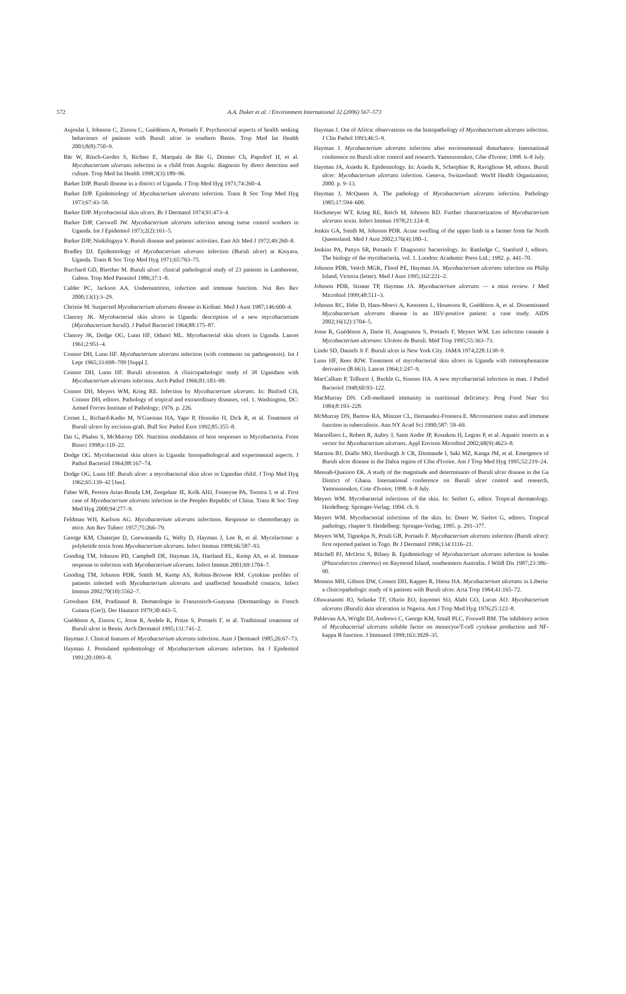572 A.A. Duker et al. / Environment International 32 (2006) 567–573
Aujoulat I, Johnson C, Zinsou C, Guédénon A, Portaels F. Psychosocial aspects of health seeking behaviours of patients with Buruli ulcer in southern Benin. Trop Med Int Health 2003;8(8):750–9.
Bär W, Rüsch-Gerdes S, Richter E, Marquéz de Bär G, Dittmer Ch, Papsdorf H, et al. Mycobacterium ulcerans infection in a child from Angola: diagnosis by direct detection and culture. Trop Med Int Health 1998;3(3):189–96.
Barker DJP. Buruli disease in a district of Uganda. J Trop Med Hyg 1971;74:260–4.
Barker DJP. Epidemiology of Mycobacterium ulcerans infection. Trans R Soc Trop Med Hyg 1973;67:43–50.
Barker DJP. Mycobacterial skin ulcers. Br J Dermatol 1974;91:473–4.
Barker DJP, Carswell JW. Mycobacterium ulcerans infection among tsetse control workers in Uganda. Int J Epidemiol 1973;2(2):161–5.
Barker DJP, Ninkibigaya V. Buruli disease and patients' activities. East Afr Med J 1972;49:260–8.
Bradley DJ. Epidemiology of Mycobacterium ulcerans infection (Buruli ulcer) at Kinyara, Uganda. Trans R Soc Trop Med Hyg 1971;65:763–75.
Burchard GD, Bierther M. Buruli ulcer: clinical pathological study of 23 patients in Lamberene, Gabon. Trop Med Parasitol 1986;37:1–8.
Calder PC, Jackson AA. Undernutrition, infection and immune function. Nut Res Rev 2000;13(1):3–29.
Christie M. Suspected Mycobacterium ulcerans disease in Kiribati. Med J Aust 1987;146:600–4.
Clancey JK. Mycobacterial skin ulcers in Uganda: description of a new mycobacterium (Mycobacterium buruli). J Pathol Bacteriol 1964;88:175–87.
Clancey JK, Dodge OG, Lunn HF, Oduori ML. Mycobacterial skin ulcers in Uganda. Lancet 1961;2:951–4.
Connor DH, Lunn HF. Mycobacterium ulcerans infection (with comments on pathogenesis). Int J Lepr 1965;33:698–709 [Suppl.].
Connor DH, Lunn HF. Buruli ulceration. A clinicopathologic study of 38 Ugandans with Mycobacterium ulcerans infection. Arch Pathol 1966;81:183–99.
Connor DH, Meyers WM, Krieg RE. Infection by Mycobacterium ulcerans. In: Binford CH, Connor DH, editors. Pathology of tropical and extraordinary diseases, vol. 1. Washington, DC: Armed Forces Institute of Pathology; 1976. p. 226.
Cornet L, Richard-Kadio M, N'Guessan HA, Yapo P, Hossoko H, Dick R, et al. Treatment of Buruli ulcers by excision-graft. Bull Soc Pathol Exot 1992;85:355–8.
Dai G, Phalen S, McMurray DN. Nutrition modulation of host responses to Mycobacteria. Front Biosci 1998;e:110–22.
Dodge OG. Mycobacterial skin ulcers in Uganda: histopathological and experimental aspects. J Pathol Bacteriol 1964;88:167–74.
Dodge OG, Lunn HF. Buruli ulcer: a mycobacterial skin ulcer in Ugandan child. J Trop Med Hyg 1962;65:139–42 [Jun].
Faber WR, Pereira Arias-Bouda LM, Zeegelaar JE, Kolk AHJ, Fonteyne PA, Toostra J, et al. First case of Mycobacterium ulcerans infection in the Peoples Republic of China. Trans R Soc Trop Med Hyg 2000;94:277–9.
Feldman WH, Karlson AG. Mycobacterium ulcerans infections. Response to chemotherapy in mice. Am Rev Tuberc 1957;75:266–79.
George KM, Chaterjee D, Geewananda G, Welty D, Hayman J, Lee R, et al. Mycolactone: a polyketide toxin from Mycobacterium ulcerans. Infect Immun 1999;66:587–93.
Gooding TM, Johnson PD, Campbell DE, Hayman JA, Hartland EL, Kemp AS, et al. Immune response to infection with Mycobacterium ulcerans. Infect Immun 2001;69:1704–7.
Gooding TM, Johnson PDR, Smith M, Kemp AS, Robins-Browne RM. Cytokine profiles of patients infected with Mycobacterium ulcerans and unaffected household contacts. Infect Immun 2002;70(10):5562–7.
Grosshans EM, Pradinaud R. Dematologie in Franzosisch-Guayana (Dermatology in French Guiana (Ger)). Der Hautarzt 1979;30:443–5.
Guédénon A, Zinsou C, Josse R, Andele K, Pritze S, Portaels F, et al. Traditional treatment of Buruli ulcer in Benin. Arch Dermatol 1995;131:741–2.
Hayman J. Clinical features of Mycobacterium ulcerans infection. Aust J Dermatol 1985;26:67–73.
Hayman J. Postulated epidemiology of Mycobacterium ulcerans infection. Int J Epidemiol 1991;20:1093–8.
Hayman J. Out of Africa: observations on the histopathology of Mycobacterium ulcerans infection. J Clin Pathol 1993;46:5–9.
Hayman J. Mycobacterium ulcerans infection after environmental disturbance. International conference on Buruli ulcer control and research. Yamoussoukro, Côte d'Ivoire; 1998. 6–8 July.
Hayman JA, Asiedu K. Epidemiology. In: Asiedu K, Scherphier R, Raviglione M, editors. Buruli ulcer: Mycobacterium ulcerans infection. Geneva, Switzerland: World Health Organization; 2000. p. 9–13.
Hayman J, McQueen A. The pathology of Mycobacterium ulcerans infection. Pathology 1985;17:594–600.
Hockmeyer WT, Krieg RE, Reich M, Johnson RD. Further characterization of Mycobacterium ulcerans toxin. Infect Immun 1978;21:124–8.
Jenkin GA, Smith M, Johnson PDR. Acute swelling of the upper limb in a farmer from far North Queensland. Med J Aust 2002;176(4):180–1.
Jenkins PA, Pattyn SR, Portaels F. Diagnostic bacteriology. In: Rattledge C, Stanford J, editors. The biology of the mycobacteria, vol. 1. London: Academic Press Ltd.; 1982. p. 441–70.
Johnson PDR, Veitch MGK, Flood PE, Hayman JA. Mycobacterium ulcerans infection on Philip Island, Victoria (letter). Med J Aust 1995;162:221–2.
Johnson PDR, Stinear TP, Hayman JA. Mycobacterium ulcerans — a mini review. J Med Microbiol 1999;48:511–3.
Johnson RC, Ifebe D, Hans-Moevi A, Kenstens L, Houessou R, Guédénon A, et al. Disseminated Mycobacterium ulcerans disease in an HIV-positive patient: a case study. AIDS 2002;16(12):1704–5.
Josse R, Guédénon A, Darie H, Anagounou S, Portaels F, Meyers WM. Les infection cutanée à Mycobacterium ulcerans: Ulcères de Buruli. Méd Trop 1995;55:363–73.
Lindo SD, Daniels Jr F. Buruli ulcer in New York City. JAMA 1974;228:1138–9.
Lunn HF, Rees RJW. Treatment of mycobacterial skin ulcers in Uganda with riminophenazine derivative (B.663). Lancet 1964;1:247–9.
MacCallum P, Tolhurst J, Buckle G, Sissons HA. A new mycobacterial infection in man. J Pathol Bacteriol 1948;60:93–122.
MacMurray DN. Cell-mediated immunity in nutritional deficiency. Prog Food Nutr Sci 1984;8:193–228.
McMurray DN, Bartow RA, Mintzer CL, Hernandez-Frontera E. Micronutrient status and immune function in tuberculosis. Ann NY Acad Sci 1990;587: 59–69.
Marsolliers L, Robert R, Aubry J, Saint Andre JP, Kouakou H, Legras P, et al. Aquatic insects as a vector for Mycobacterium ulcerans. Appl Environ Microbiol 2002;68(9):4623–8.
Marston BJ, Diallo MO, Horsburgh Jr CR, Diomande I, Saki MZ, Kanga JM, et al. Emergence of Buruli ulcer disease in the Daloa region of Côte d'Ivoire. Am J Trop Med Hyg 1995;52:219–24.
Mensah-Quainoo EK. A study of the magnitude and determinants of Buruli ulcer disease in the Ga District of Ghana. International conference on Buruli ulcer control and research, Yamoussoukro, Cote d'Ivoire; 1998. 6–8 July.
Meyers WM. Mycobacterial infections of the skin. In: Seifert G, editor. Tropical dermatology. Heidelberg: Springer-Verlag; 1994. ch. 9.
Meyers WM. Mycobacterial infections of the skin. In: Doerr W, Siefert G, editors. Tropical pathology, chapter 9. Heidelberg: Springer-Verlag; 1995. p. 291–377.
Meyers WM, Tignokpa N, Priuli GB, Portaels F. Mycobacterium ulcerans infection (Buruli ulcer): first reported patient in Togo. Br J Dermatol 1996;134:1116–21.
Mitchell PJ, McOrist S, Bilney R. Epidemiology of Mycobacterium ulcerans infection in koalas (Phascolarctos cinereus) on Raymond Island, southeastern Australia. J Wildl Dis 1987;23:386–90.
Monson MH, Gibson DW, Connor DH, Kappes R, Hienz HA. Mycobacterium ulcerans in Liberia: a clinicopathologic study of 6 patients with Buruli ulcer. Acta Trop 1984;41:165–72.
Oluwasanmi JO, Solanke TF, Olurin EO, Itayemei SO, Alabi GO, Lucas AO. Mycobacterium ulcerans (Buruli) skin ulceration in Nigeria. Am J Trop Med Hyg 1976;25:122–8.
Pahlevan AA, Wright DJ, Andrews C, George KM, Small PLC, Foxwell BM. The inhibitory action of Mycobacterial ulcerans soluble factor on monocyte/T-cell cytokine production and NF-kappa B function. J Immunol 1999;163:3928–35.